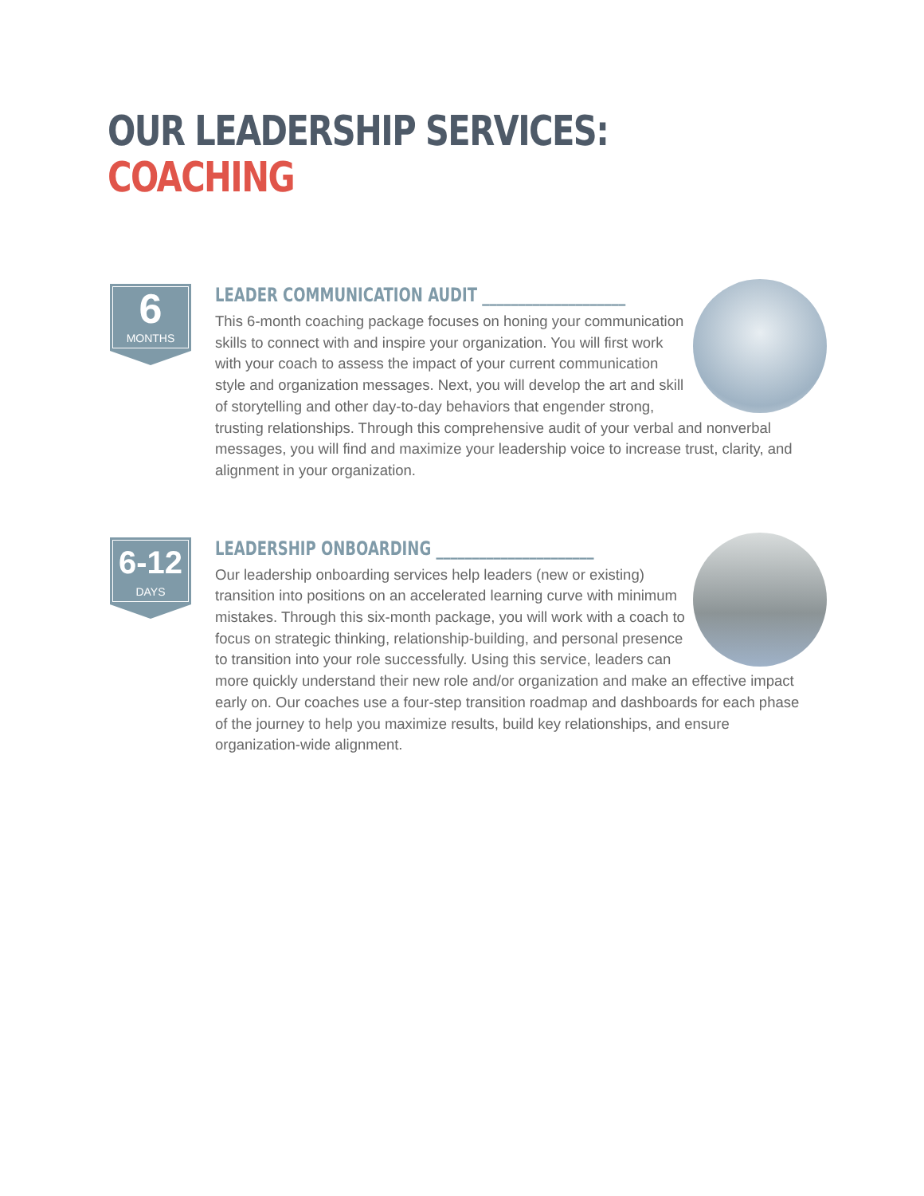OUR LEADERSHIP SERVICES:
COACHING
6
MONTHS
LEADER COMMUNICATION AUDIT ____________________
This 6-month coaching package focuses on honing your communication skills to connect with and inspire your organization. You will first work with your coach to assess the impact of your current communication style and organization messages. Next, you will develop the art and skill of storytelling and other day-to-day behaviors that engender strong, trusting relationships. Through this comprehensive audit of your verbal and nonverbal messages, you will find and maximize your leadership voice to increase trust, clarity, and alignment in your organization.
6-12
DAYS
LEADERSHIP ONBOARDING ______________________
Our leadership onboarding services help leaders (new or existing) transition into positions on an accelerated learning curve with minimum mistakes. Through this six-month package, you will work with a coach to focus on strategic thinking, relationship-building, and personal presence to transition into your role successfully. Using this service, leaders can more quickly understand their new role and/or organization and make an effective impact early on. Our coaches use a four-step transition roadmap and dashboards for each phase of the journey to help you maximize results, build key relationships, and ensure organization-wide alignment.